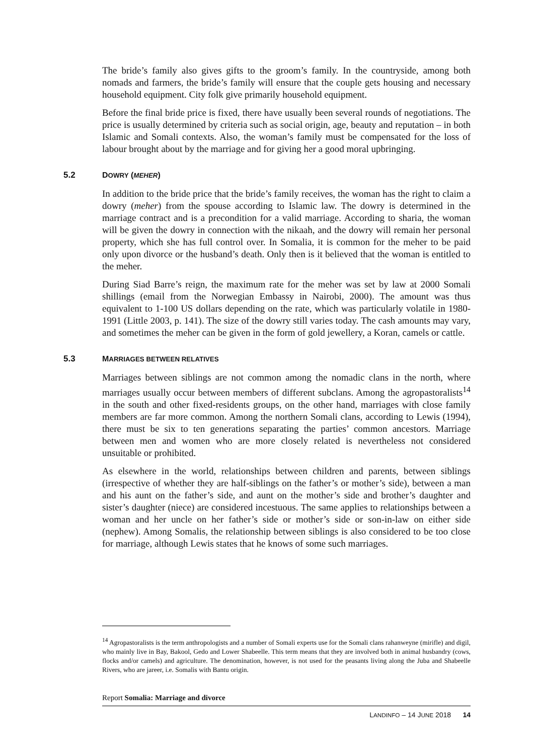The bride’s family also gives gifts to the groom’s family. In the countryside, among both nomads and farmers, the bride’s family will ensure that the couple gets housing and necessary household equipment. City folk give primarily household equipment.
Before the final bride price is fixed, there have usually been several rounds of negotiations. The price is usually determined by criteria such as social origin, age, beauty and reputation – in both Islamic and Somali contexts. Also, the woman’s family must be compensated for the loss of labour brought about by the marriage and for giving her a good moral upbringing.
5.2 DOWRY (MEHER)
In addition to the bride price that the bride’s family receives, the woman has the right to claim a dowry (meher) from the spouse according to Islamic law. The dowry is determined in the marriage contract and is a precondition for a valid marriage. According to sharia, the woman will be given the dowry in connection with the nikaah, and the dowry will remain her personal property, which she has full control over. In Somalia, it is common for the meher to be paid only upon divorce or the husband’s death. Only then is it believed that the woman is entitled to the meher.
During Siad Barre’s reign, the maximum rate for the meher was set by law at 2000 Somali shillings (email from the Norwegian Embassy in Nairobi, 2000). The amount was thus equivalent to 1-100 US dollars depending on the rate, which was particularly volatile in 1980-1991 (Little 2003, p. 141). The size of the dowry still varies today. The cash amounts may vary, and sometimes the meher can be given in the form of gold jewellery, a Koran, camels or cattle.
5.3 MARRIAGES BETWEEN RELATIVES
Marriages between siblings are not common among the nomadic clans in the north, where marriages usually occur between members of different subclans. Among the agropastoralists<sup>14</sup> in the south and other fixed-residents groups, on the other hand, marriages with close family members are far more common. Among the northern Somali clans, according to Lewis (1994), there must be six to ten generations separating the parties’ common ancestors. Marriage between men and women who are more closely related is nevertheless not considered unsuitable or prohibited.
As elsewhere in the world, relationships between children and parents, between siblings (irrespective of whether they are half-siblings on the father’s or mother’s side), between a man and his aunt on the father’s side, and aunt on the mother’s side and brother’s daughter and sister’s daughter (niece) are considered incestuous. The same applies to relationships between a woman and her uncle on her father’s side or mother’s side or son-in-law on either side (nephew). Among Somalis, the relationship between siblings is also considered to be too close for marriage, although Lewis states that he knows of some such marriages.
<sup>14</sup> Agropastoralists is the term anthropologists and a number of Somali experts use for the Somali clans rahanweyne (mirifle) and digil, who mainly live in Bay, Bakool, Gedo and Lower Shabeelle. This term means that they are involved both in animal husbandry (cows, flocks and/or camels) and agriculture. The denomination, however, is not used for the peasants living along the Juba and Shabeelle Rivers, who are jareer, i.e. Somalis with Bantu origin.
Report Somalia: Marriage and divorce
LANDINFO – 14 JUNE 2018 14